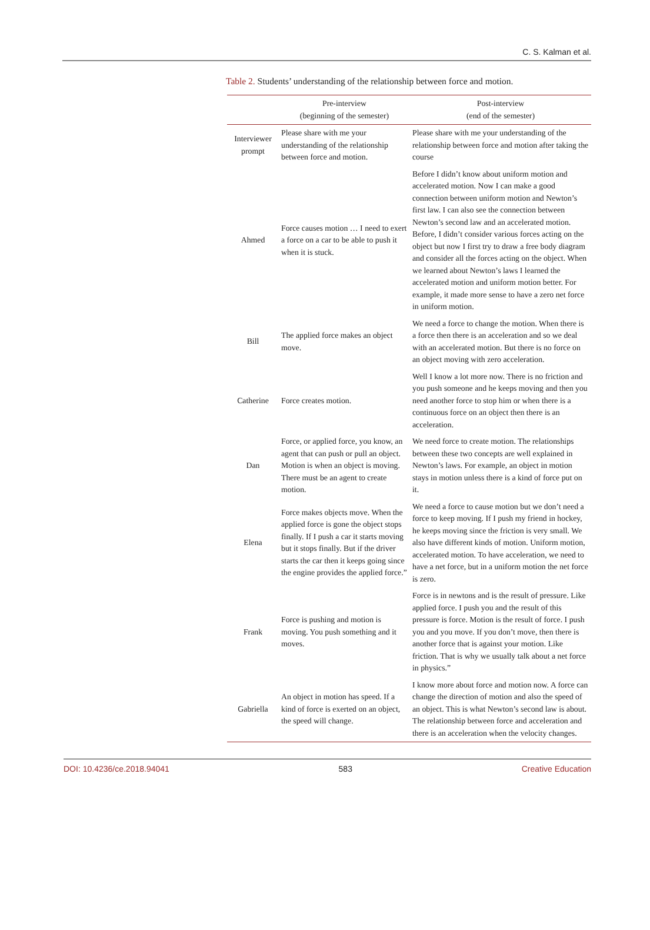C. S. Kalman et al.
Table 2. Students’ understanding of the relationship between force and motion.
| | Pre-interview (beginning of the semester) | Post-interview (end of the semester) |
| --- | --- | --- |
| Interviewer prompt | Please share with me your understanding of the relationship between force and motion. | Please share with me your understanding of the relationship between force and motion after taking the course |
| Ahmed | Force causes motion … I need to exert a force on a car to be able to push it when it is stuck. | Before I didn’t know about uniform motion and accelerated motion. Now I can make a good connection between uniform motion and Newton’s first law. I can also see the connection between Newton’s second law and an accelerated motion. Before, I didn’t consider various forces acting on the object but now I first try to draw a free body diagram and consider all the forces acting on the object. When we learned about Newton’s laws I learned the accelerated motion and uniform motion better. For example, it made more sense to have a zero net force in uniform motion. |
| Bill | The applied force makes an object move. | We need a force to change the motion. When there is a force then there is an acceleration and so we deal with an accelerated motion. But there is no force on an object moving with zero acceleration. |
| Catherine | Force creates motion. | Well I know a lot more now. There is no friction and you push someone and he keeps moving and then you need another force to stop him or when there is a continuous force on an object then there is an acceleration. |
| Dan | Force, or applied force, you know, an agent that can push or pull an object. Motion is when an object is moving. There must be an agent to create motion. | We need force to create motion. The relationships between these two concepts are well explained in Newton’s laws. For example, an object in motion stays in motion unless there is a kind of force put on it. |
| Elena | Force makes objects move. When the applied force is gone the object stops finally. If I push a car it starts moving but it stops finally. But if the driver starts the car then it keeps going since the engine provides the applied force.” | We need a force to cause motion but we don’t need a force to keep moving. If I push my friend in hockey, he keeps moving since the friction is very small. We also have different kinds of motion. Uniform motion, accelerated motion. To have acceleration, we need to have a net force, but in a uniform motion the net force is zero. |
| Frank | Force is pushing and motion is moving. You push something and it moves. | Force is in newtons and is the result of pressure. Like applied force. I push you and the result of this pressure is force. Motion is the result of force. I push you and you move. If you don’t move, then there is another force that is against your motion. Like friction. That is why we usually talk about a net force in physics.” |
| Gabriella | An object in motion has speed. If a kind of force is exerted on an object, the speed will change. | I know more about force and motion now. A force can change the direction of motion and also the speed of an object. This is what Newton’s second law is about. The relationship between force and acceleration and there is an acceleration when the velocity changes. |
DOI: 10.4236/ce.2018.94041 583 Creative Education